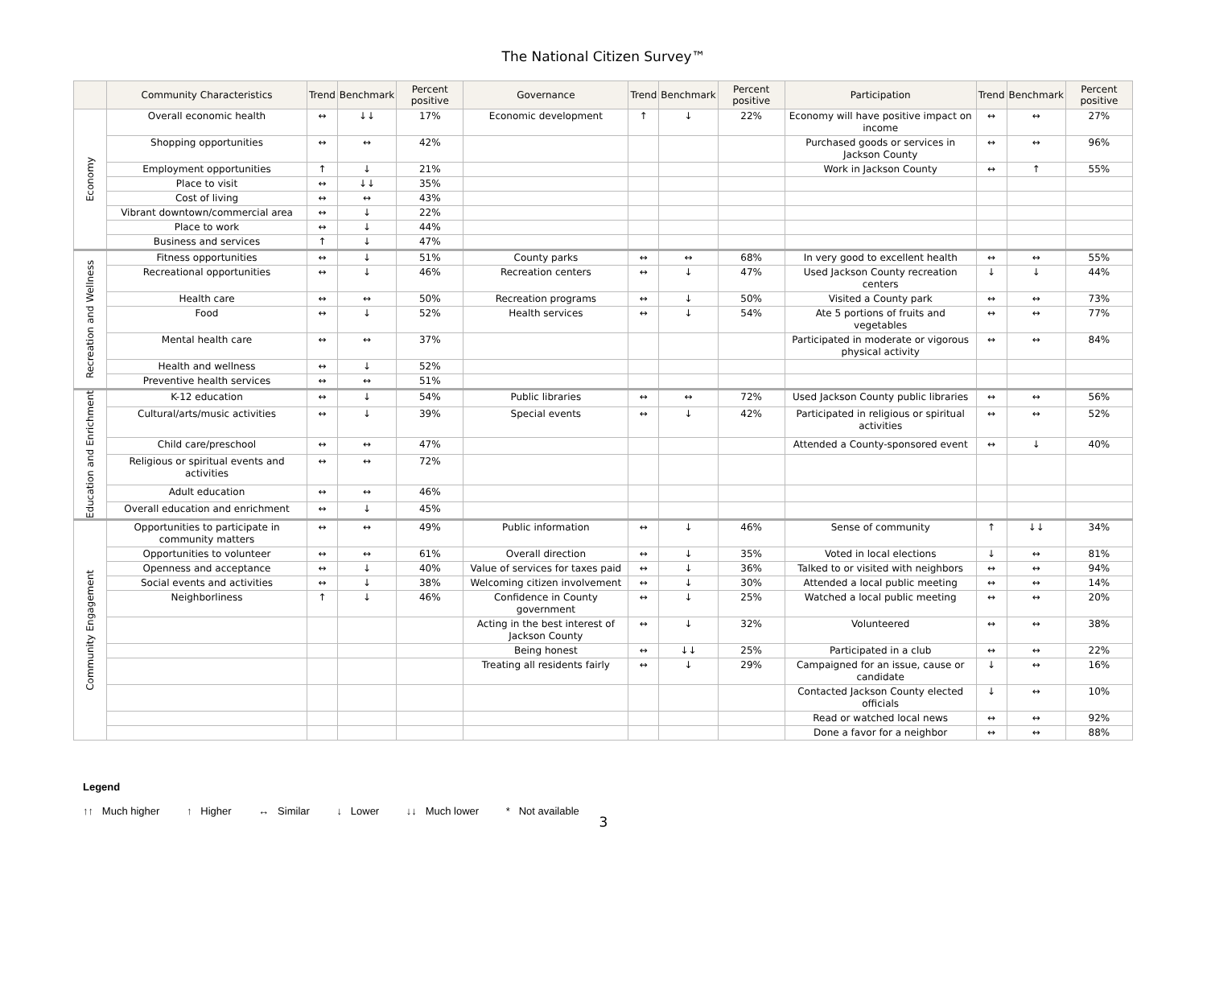The National Citizen Survey™
| | Community Characteristics | Trend | Benchmark | Percent positive | Governance | Trend | Benchmark | Percent positive | Participation | Trend | Benchmark | Percent positive |
| --- | --- | --- | --- | --- | --- | --- | --- | --- | --- | --- | --- | --- |
| Economy | Overall economic health | ↔ | ↓↓ | 17% | Economic development | ↑ | ↓ | 22% | Economy will have positive impact on income | ↔ | ↔ | 27% |
| | Shopping opportunities | ↔ | ↔ | 42% | | | | | Purchased goods or services in Jackson County | ↔ | ↔ | 96% |
| | Employment opportunities | ↑ | ↓ | 21% | | | | | Work in Jackson County | ↔ | ↑ | 55% |
| | Place to visit | ↔ | ↓↓ | 35% | | | | | | | | |
| | Cost of living | ↔ | ↔ | 43% | | | | | | | | |
| | Vibrant downtown/commercial area | ↔ | ↓ | 22% | | | | | | | | |
| | Place to work | ↔ | ↓ | 44% | | | | | | | | |
| | Business and services | ↑ | ↓ | 47% | | | | | | | | |
| Recreation and Wellness | Fitness opportunities | ↔ | ↓ | 51% | County parks | ↔ | ↔ | 68% | In very good to excellent health | ↔ | ↔ | 55% |
| | Recreational opportunities | ↔ | ↓ | 46% | Recreation centers | ↔ | ↓ | 47% | Used Jackson County recreation centers | ↓ | ↓ | 44% |
| | Health care | ↔ | ↔ | 50% | Recreation programs | ↔ | ↓ | 50% | Visited a County park | ↔ | ↔ | 73% |
| | Food | ↔ | ↓ | 52% | Health services | ↔ | ↓ | 54% | Ate 5 portions of fruits and vegetables | ↔ | ↔ | 77% |
| | Mental health care | ↔ | ↔ | 37% | | | | | Participated in moderate or vigorous physical activity | ↔ | ↔ | 84% |
| | Health and wellness | ↔ | ↓ | 52% | | | | | | | | |
| | Preventive health services | ↔ | ↔ | 51% | | | | | | | | |
| Education and Enrichment | K-12 education | ↔ | ↓ | 54% | Public libraries | ↔ | ↔ | 72% | Used Jackson County public libraries | ↔ | ↔ | 56% |
| | Cultural/arts/music activities | ↔ | ↓ | 39% | Special events | ↔ | ↓ | 42% | Participated in religious or spiritual activities | ↔ | ↔ | 52% |
| | Child care/preschool | ↔ | ↔ | 47% | | | | | Attended a County-sponsored event | ↔ | ↓ | 40% |
| | Religious or spiritual events and activities | ↔ | ↔ | 72% | | | | | | | | |
| | Adult education | ↔ | ↔ | 46% | | | | | | | | |
| | Overall education and enrichment | ↔ | ↓ | 45% | | | | | | | | |
| Community Engagement | Opportunities to participate in community matters | ↔ | ↔ | 49% | Public information | ↔ | ↓ | 46% | Sense of community | ↑ | ↓↓ | 34% |
| | Opportunities to volunteer | ↔ | ↔ | 61% | Overall direction | ↔ | ↓ | 35% | Voted in local elections | ↓ | ↔ | 81% |
| | Openness and acceptance | ↔ | ↓ | 40% | Value of services for taxes paid | ↔ | ↓ | 36% | Talked to or visited with neighbors | ↔ | ↔ | 94% |
| | Social events and activities | ↔ | ↓ | 38% | Welcoming citizen involvement | ↔ | ↓ | 30% | Attended a local public meeting | ↔ | ↔ | 14% |
| | Neighborliness | ↑ | ↓ | 46% | Confidence in County government | ↔ | ↓ | 25% | Watched a local public meeting | ↔ | ↔ | 20% |
| | | | | | Acting in the best interest of Jackson County | ↔ | ↓ | 32% | Volunteered | ↔ | ↔ | 38% |
| | | | | | Being honest | ↔ | ↓↓ | 25% | Participated in a club | ↔ | ↔ | 22% |
| | | | | | Treating all residents fairly | ↔ | ↓ | 29% | Campaigned for an issue, cause or candidate | ↓ | ↔ | 16% |
| | | | | | | | | | Contacted Jackson County elected officials | ↓ | ↔ | 10% |
| | | | | | | | | | Read or watched local news | ↔ | ↔ | 92% |
| | | | | | | | | | Done a favor for a neighbor | ↔ | ↔ | 88% |
Legend
↑↑ Much higher ↑ Higher ↔ Similar ↓ Lower ↓↓ Much lower * Not available
3